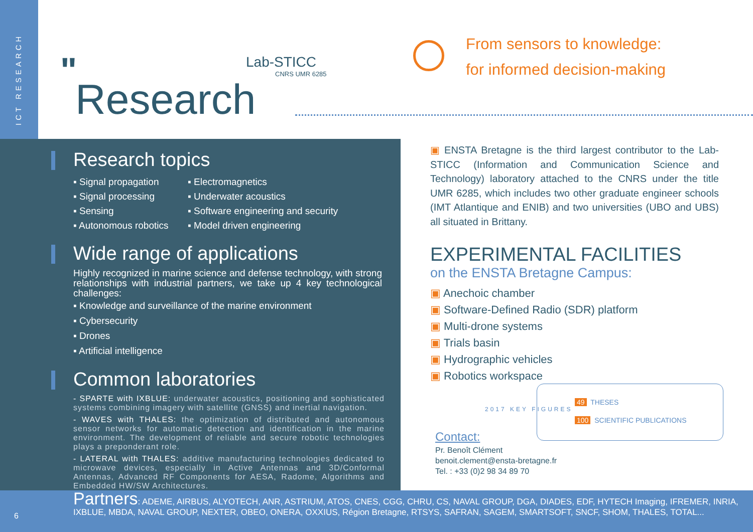ICT RESEARCH
"
Research
Lab-STICC
CNRS UMR 6285
From sensors to knowledge:
for informed decision-making
Research topics
▪ Signal propagation
▪ Electromagnetics
▪ Signal processing
▪ Underwater acoustics
▪ Sensing
▪ Software engineering and security
▪ Autonomous robotics
▪ Model driven engineering
Wide range of applications
Highly recognized in marine science and defense technology, with strong relationships with industrial partners, we take up 4 key technological challenges:
▪ Knowledge and surveillance of the marine environment
▪ Cybersecurity
▪ Drones
▪ Artificial intelligence
Common laboratories
- SPARTE with IXBLUE: underwater acoustics, positioning and sophisticated systems combining imagery with satellite (GNSS) and inertial navigation.
- WAVES with THALES: the optimization of distributed and autonomous sensor networks for automatic detection and identification in the marine environment. The development of reliable and secure robotic technologies plays a preponderant role.
- LATERAL with THALES: additive manufacturing technologies dedicated to microwave devices, especially in Active Antennas and 3D/Conformal Antennas, Advanced RF Components for AESA, Radome, Algorithms and Embedded HW/SW Architectures.
▣ ENSTA Bretagne is the third largest contributor to the Lab-STICC (Information and Communication Science and Technology) laboratory attached to the CNRS under the title UMR 6285, which includes two other graduate engineer schools (IMT Atlantique and ENIB) and two universities (UBO and UBS) all situated in Brittany.
EXPERIMENTAL FACILITIES
on the ENSTA Bretagne Campus:
▣ Anechoic chamber
▣ Software-Defined Radio (SDR) platform
▣ Multi-drone systems
▣ Trials basin
▣ Hydrographic vehicles
▣ Robotics workspace
2017 KEY FIGURES
49 THESES
100 SCIENTIFIC PUBLICATIONS
Contact:
Pr. Benoît Clément
benoit.clement@ensta-bretagne.fr
Tel. : +33 (0)2 98 34 89 70
Partners: ADEME, AIRBUS, ALYOTECH, ANR, ASTRIUM, ATOS, CNES, CGG, CHRU, CS, NAVAL GROUP, DGA, DIADES, EDF, HYTECH Imaging, IFREMER, INRIA, IXBLUE, MBDA, NAVAL GROUP, NEXTER, OBEO, ONERA, OXXIUS, Région Bretagne, RTSYS, SAFRAN, SAGEM, SMARTSOFT, SNCF, SHOM, THALES, TOTAL...
6